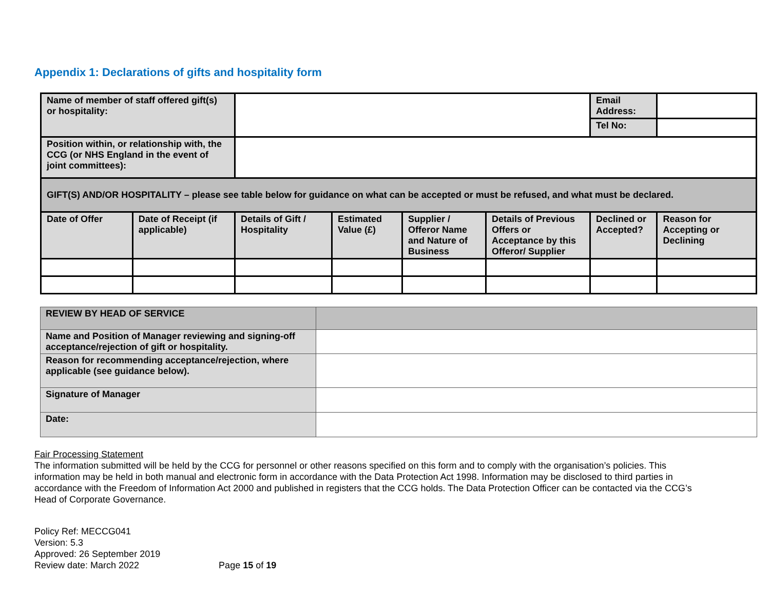Appendix 1: Declarations of gifts and hospitality form
| Name of member of staff offered gift(s) or hospitality: | | | | | | Email Address: | |
| | | | | | | Tel No: | |
| Position within, or relationship with, the CCG (or NHS England in the event of joint committees): | | | | | | | |
| GIFT(S) AND/OR HOSPITALITY – please see table below for guidance on what can be accepted or must be refused, and what must be declared. | | | | | | | |
| Date of Offer | Date of Receipt (if applicable) | Details of Gift / Hospitality | Estimated Value (£) | Supplier / Offeror Name and Nature of Business | Details of Previous Offers or Acceptance by this Offeror/ Supplier | Declined or Accepted? | Reason for Accepting or Declining |
| REVIEW BY HEAD OF SERVICE | |
| Name and Position of Manager reviewing and signing-off acceptance/rejection of gift or hospitality. | |
| Reason for recommending acceptance/rejection, where applicable (see guidance below). | |
| Signature of Manager | |
| Date: | |
Fair Processing Statement
The information submitted will be held by the CCG for personnel or other reasons specified on this form and to comply with the organisation’s policies. This information may be held in both manual and electronic form in accordance with the Data Protection Act 1998. Information may be disclosed to third parties in accordance with the Freedom of Information Act 2000 and published in registers that the CCG holds. The Data Protection Officer can be contacted via the CCG’s Head of Corporate Governance.
Policy Ref: MECCG041
Version: 5.3
Approved: 26 September 2019
Review date: March 2022 Page 15 of 19